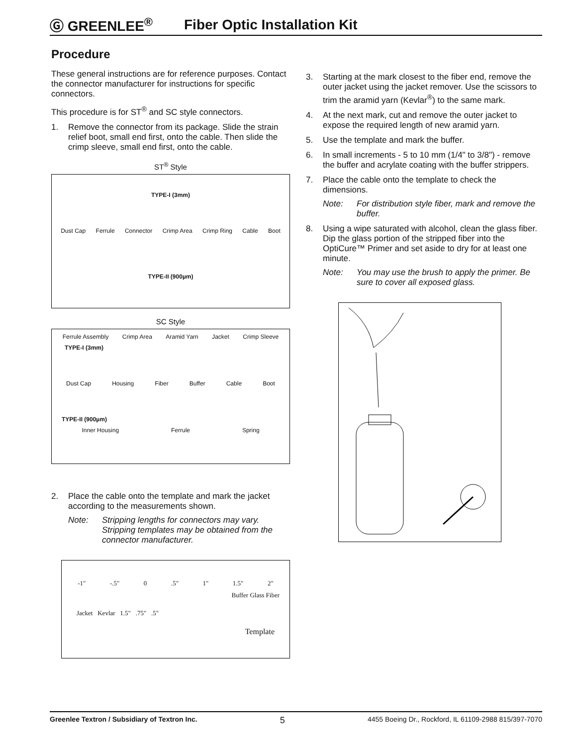Ⓖ GREENLEE<sup>®</sup> Fiber Optic Installation Kit
Procedure
These general instructions are for reference purposes. Contact the connector manufacturer for instructions for specific connectors.
This procedure is for ST<sup>®</sup> and SC style connectors.
1. Remove the connector from its package. Slide the strain relief boot, small end first, onto the cable. Then slide the crimp sleeve, small end first, onto the cable.
ST<sup>®</sup> Style
TYPE-I (3mm)
Dust Cap Ferrule Connector Crimp Area Crimp Ring Cable Boot
TYPE-II (900µm)
SC Style
Ferrule Assembly Crimp Area Aramid Yarn Jacket Crimp Sleeve
TYPE-I (3mm)
Dust Cap Housing Fiber Buffer Cable Boot
TYPE-II (900µm)
Inner Housing Ferrule Spring
2. Place the cable onto the template and mark the jacket according to the measurements shown.
Note: Stripping lengths for connectors may vary. Stripping templates may be obtained from the connector manufacturer.
-1" -.5" 0 .5" 1" 1.5" 2"
Buffer Glass Fiber
Jacket Kevlar 1.5" .75" .5"
Template
3. Starting at the mark closest to the fiber end, remove the outer jacket using the jacket remover. Use the scissors to trim the aramid yarn (Kevlar<sup>®</sup>) to the same mark.
4. At the next mark, cut and remove the outer jacket to expose the required length of new aramid yarn.
5. Use the template and mark the buffer.
6. In small increments - 5 to 10 mm (1/4" to 3/8") - remove the buffer and acrylate coating with the buffer strippers.
7. Place the cable onto the template to check the dimensions.
Note: For distribution style fiber, mark and remove the buffer.
8. Using a wipe saturated with alcohol, clean the glass fiber. Dip the glass portion of the stripped fiber into the OptiCure™ Primer and set aside to dry for at least one minute.
Note: You may use the brush to apply the primer. Be sure to cover all exposed glass.
Greenlee Textron / Subsidiary of Textron Inc. 5 4455 Boeing Dr., Rockford, IL 61109-2988 815/397-7070